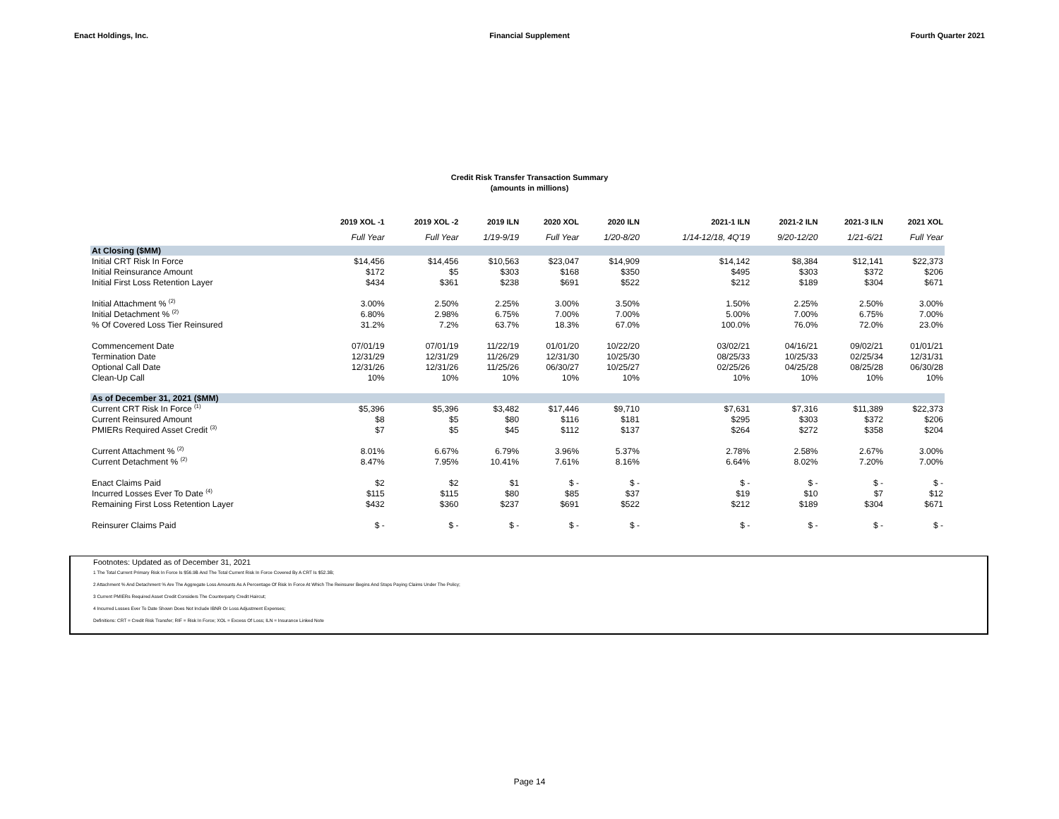Enact Holdings, Inc. Financial Supplement Fourth Quarter 2021
Credit Risk Transfer Transaction Summary
(amounts in millions)
| | 2019 XOL -1 | 2019 XOL -2 | 2019 ILN | 2020 XOL | 2020 ILN | 2021-1 ILN | 2021-2 ILN | 2021-3 ILN | 2021 XOL |
| --- | --- | --- | --- | --- | --- | --- | --- | --- | --- |
| | Full Year | Full Year | 1/19-9/19 | Full Year | 1/20-8/20 | 1/14-12/18, 4Q'19 | 9/20-12/20 | 1/21-6/21 | Full Year |
| At Closing ($MM) | | | | | | | | | |
| Initial CRT Risk In Force | $14,456 | $14,456 | $10,563 | $23,047 | $14,909 | $14,142 | $8,384 | $12,141 | $22,373 |
| Initial Reinsurance Amount | $172 | $5 | $303 | $168 | $350 | $495 | $303 | $372 | $206 |
| Initial First Loss Retention Layer | $434 | $361 | $238 | $691 | $522 | $212 | $189 | $304 | $671 |
| Initial Attachment % <sup>(2)</sup> | 3.00% | 2.50% | 2.25% | 3.00% | 3.50% | 1.50% | 2.25% | 2.50% | 3.00% |
| Initial Detachment % <sup>(2)</sup> | 6.80% | 2.98% | 6.75% | 7.00% | 7.00% | 5.00% | 7.00% | 6.75% | 7.00% |
| % Of Covered Loss Tier Reinsured | 31.2% | 7.2% | 63.7% | 18.3% | 67.0% | 100.0% | 76.0% | 72.0% | 23.0% |
| Commencement Date | 07/01/19 | 07/01/19 | 11/22/19 | 01/01/20 | 10/22/20 | 03/02/21 | 04/16/21 | 09/02/21 | 01/01/21 |
| Termination Date | 12/31/29 | 12/31/29 | 11/26/29 | 12/31/30 | 10/25/30 | 08/25/33 | 10/25/33 | 02/25/34 | 12/31/31 |
| Optional Call Date | 12/31/26 | 12/31/26 | 11/25/26 | 06/30/27 | 10/25/27 | 02/25/26 | 04/25/28 | 08/25/28 | 06/30/28 |
| Clean-Up Call | 10% | 10% | 10% | 10% | 10% | 10% | 10% | 10% | 10% |
| As of December 31, 2021 ($MM) | | | | | | | | | |
| Current CRT Risk In Force <sup>(1)</sup> | $5,396 | $5,396 | $3,482 | $17,446 | $9,710 | $7,631 | $7,316 | $11,389 | $22,373 |
| Current Reinsured Amount | $8 | $5 | $80 | $116 | $181 | $295 | $303 | $372 | $206 |
| PMIERs Required Asset Credit <sup>(3)</sup> | $7 | $5 | $45 | $112 | $137 | $264 | $272 | $358 | $204 |
| Current Attachment % <sup>(2)</sup> | 8.01% | 6.67% | 6.79% | 3.96% | 5.37% | 2.78% | 2.58% | 2.67% | 3.00% |
| Current Detachment % <sup>(2)</sup> | 8.47% | 7.95% | 10.41% | 7.61% | 8.16% | 6.64% | 8.02% | 7.20% | 7.00% |
| Enact Claims Paid | $2 | $2 | $1 | $ - | $ - | $ - | $ - | $ - | $ - |
| Incurred Losses Ever To Date <sup>(4)</sup> | $115 | $115 | $80 | $85 | $37 | $19 | $10 | $7 | $12 |
| Remaining First Loss Retention Layer | $432 | $360 | $237 | $691 | $522 | $212 | $189 | $304 | $671 |
| Reinsurer Claims Paid | $ - | $ - | $ - | $ - | $ - | $ - | $ - | $ - | $ - |
Footnotes: Updated as of December 31, 2021
1 The Total Current Primary Risk In Force Is $56.9B And The Total Current Risk In Force Covered By A CRT Is $52.3B;
2 Attachment % And Detachment % Are The Aggregate Loss Amounts As A Percentage Of Risk In Force At Which The Reinsurer Begins And Stops Paying Claims Under The Policy;
3 Current PMIERs Required Asset Credit Considers The Counterparty Credit Haircut;
4 Incurred Losses Ever To Date Shown Does Not Include IBNR Or Loss Adjustment Expenses;
Definitions: CRT = Credit Risk Transfer; RIF = Risk In Force; XOL = Excess Of Loss; ILN = Insurance Linked Note
Page 14